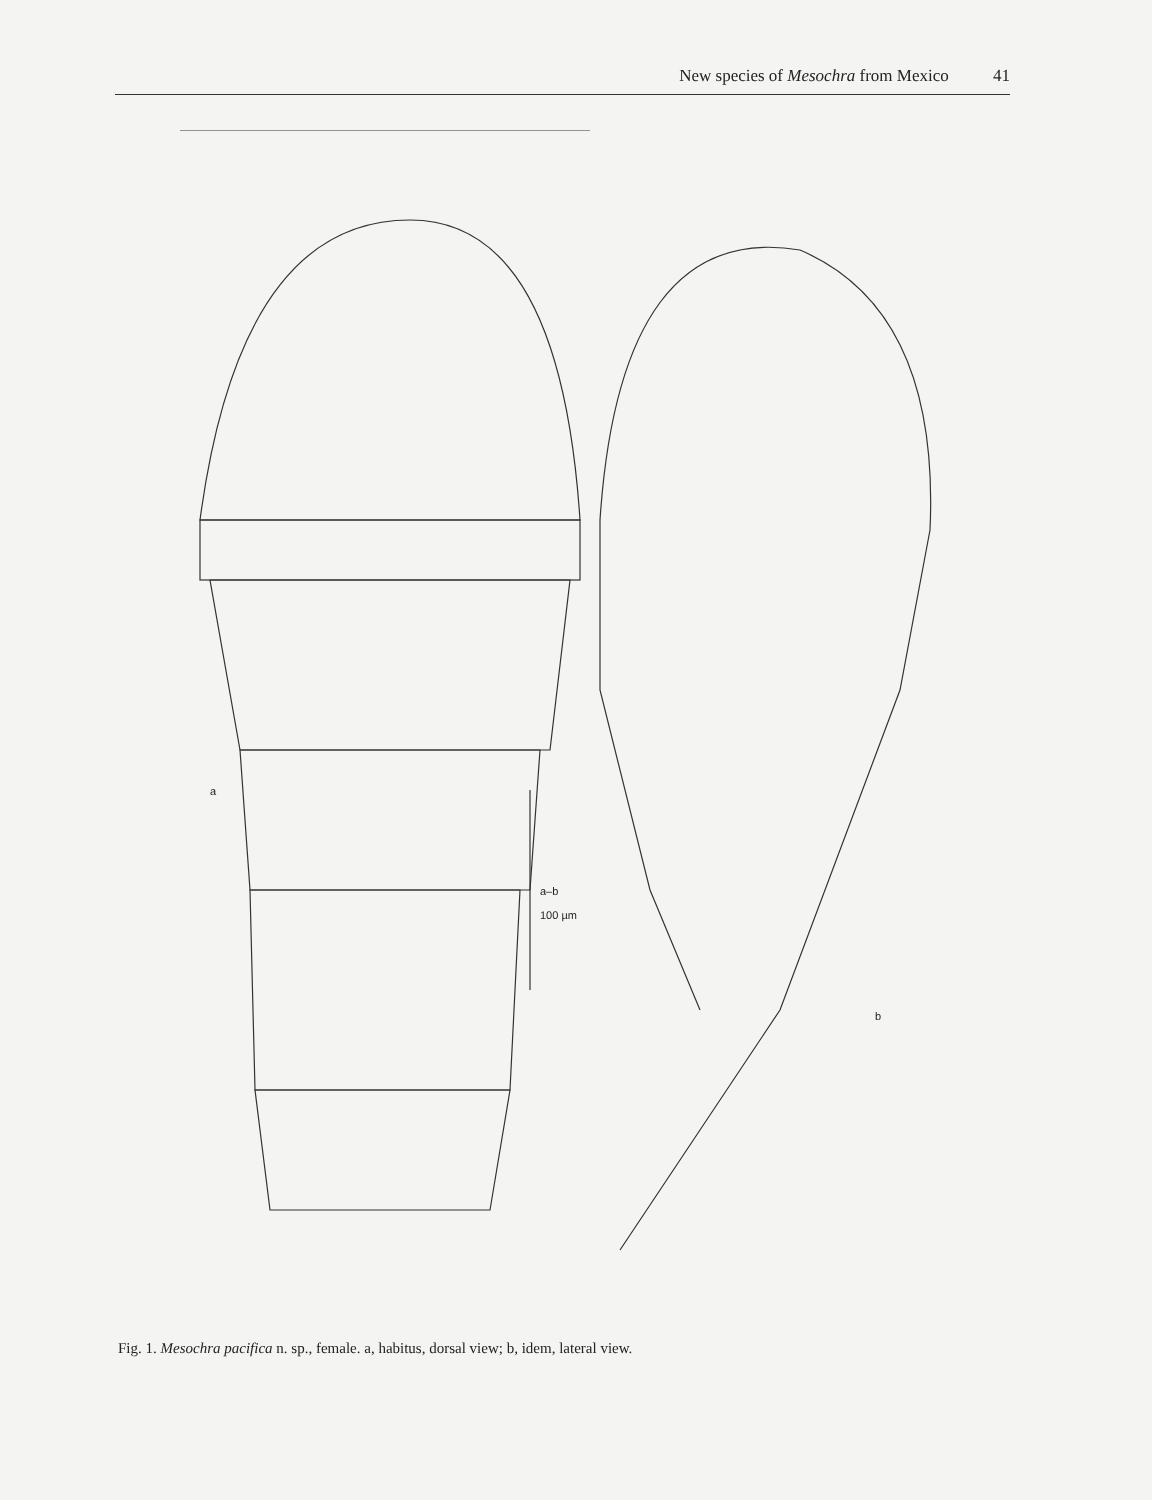New species of Mesochra from Mexico 41
a
a–b
100 µm
b
Fig. 1. Mesochra pacifica n. sp., female. a, habitus, dorsal view; b, idem, lateral view.